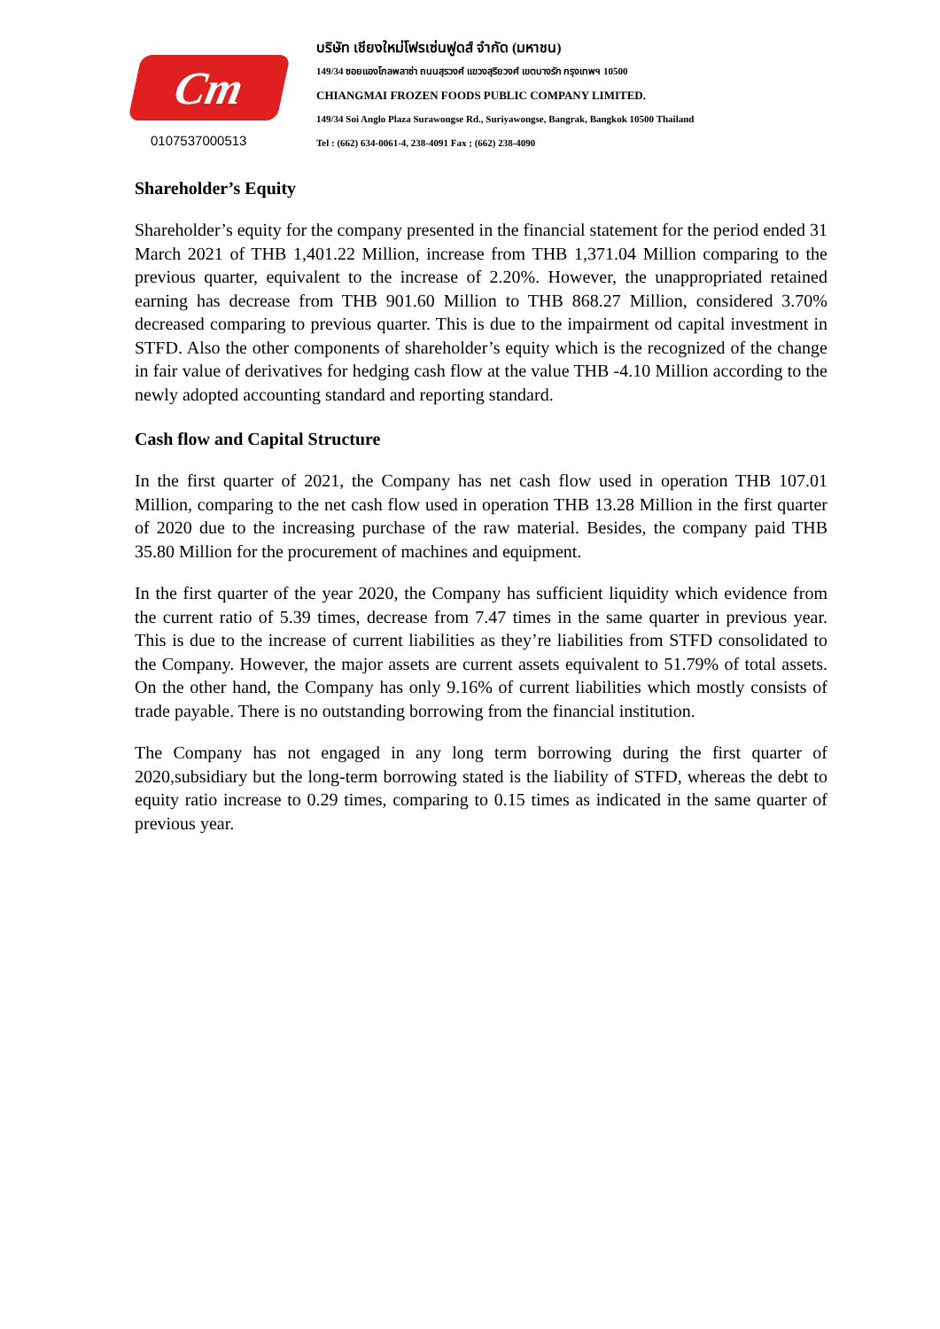Cm
0107537000513
บริษัท เชียงใหม่โฟรเซ่นฟูดส์ จำกัด (มหาชน)
149/34 ซอยแองโกลพลาซ่า ถนนสุรวงศ์ แขวงสุริยวงศ์ เขตบางรัก กรุงเทพฯ 10500
CHIANGMAI FROZEN FOODS PUBLIC COMPANY LIMITED.
149/34 Soi Anglo Plaza Surawongse Rd., Suriyawongse, Bangrak, Bangkok 10500 Thailand
Tel : (662) 634-0061-4, 238-4091 Fax ; (662) 238-4090
Shareholder’s Equity
Shareholder’s equity for the company presented in the financial statement for the period ended 31 March 2021 of THB 1,401.22 Million, increase from THB 1,371.04 Million comparing to the previous quarter, equivalent to the increase of 2.20%. However, the unappropriated retained earning has decrease from THB 901.60 Million to THB 868.27 Million, considered 3.70% decreased comparing to previous quarter. This is due to the impairment od capital investment in STFD. Also the other components of shareholder’s equity which is the recognized of the change in fair value of derivatives for hedging cash flow at the value THB -4.10 Million according to the newly adopted accounting standard and reporting standard.
Cash flow and Capital Structure
In the first quarter of 2021, the Company has net cash flow used in operation THB 107.01 Million, comparing to the net cash flow used in operation THB 13.28 Million in the first quarter of 2020 due to the increasing purchase of the raw material. Besides, the company paid THB 35.80 Million for the procurement of machines and equipment.
In the first quarter of the year 2020, the Company has sufficient liquidity which evidence from the current ratio of 5.39 times, decrease from 7.47 times in the same quarter in previous year. This is due to the increase of current liabilities as they’re liabilities from STFD consolidated to the Company. However, the major assets are current assets equivalent to 51.79% of total assets. On the other hand, the Company has only 9.16% of current liabilities which mostly consists of trade payable. There is no outstanding borrowing from the financial institution.
The Company has not engaged in any long term borrowing during the first quarter of 2020,subsidiary but the long-term borrowing stated is the liability of STFD, whereas the debt to equity ratio increase to 0.29 times, comparing to 0.15 times as indicated in the same quarter of previous year.